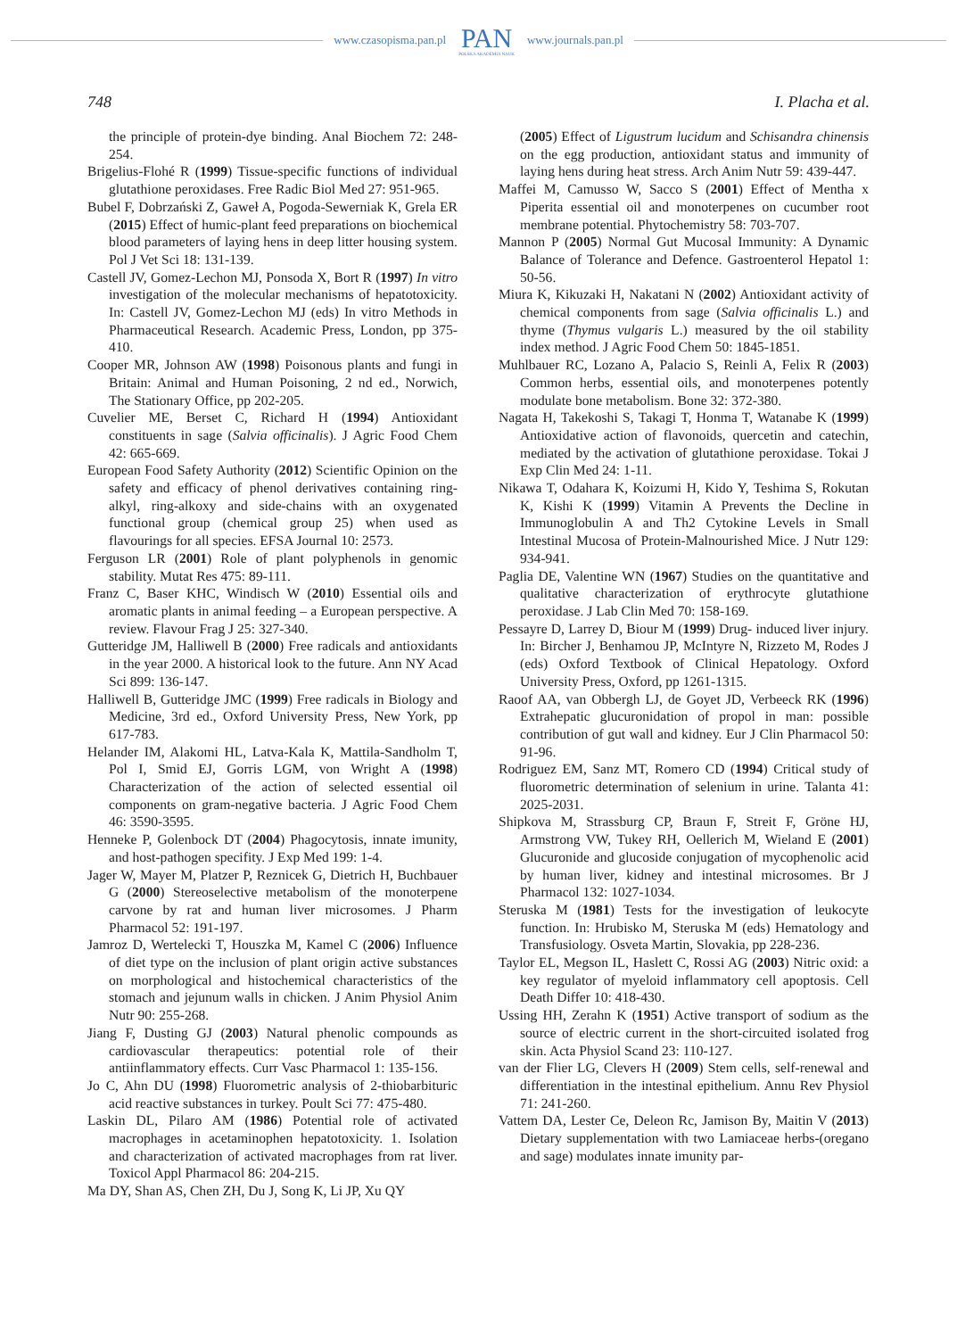www.czasopisma.pan.pl
PAN
POLSKA AKADEMIA NAUK
www.journals.pan.pl
748 I. Placha et al.
the principle of protein-dye binding. Anal Biochem 72: 248-254.
Brigelius-Flohé R (1999) Tissue-specific functions of individual glutathione peroxidases. Free Radic Biol Med 27: 951-965.
Bubel F, Dobrzański Z, Gaweł A, Pogoda-Sewerniak K, Grela ER (2015) Effect of humic-plant feed preparations on biochemical blood parameters of laying hens in deep litter housing system. Pol J Vet Sci 18: 131-139.
Castell JV, Gomez-Lechon MJ, Ponsoda X, Bort R (1997) In vitro investigation of the molecular mechanisms of hepatotoxicity. In: Castell JV, Gomez-Lechon MJ (eds) In vitro Methods in Pharmaceutical Research. Academic Press, London, pp 375-410.
Cooper MR, Johnson AW (1998) Poisonous plants and fungi in Britain: Animal and Human Poisoning, 2 nd ed., Norwich, The Stationary Office, pp 202-205.
Cuvelier ME, Berset C, Richard H (1994) Antioxidant constituents in sage (Salvia officinalis). J Agric Food Chem 42: 665-669.
European Food Safety Authority (2012) Scientific Opinion on the safety and efficacy of phenol derivatives containing ring-alkyl, ring-alkoxy and side-chains with an oxygenated functional group (chemical group 25) when used as flavourings for all species. EFSA Journal 10: 2573.
Ferguson LR (2001) Role of plant polyphenols in genomic stability. Mutat Res 475: 89-111.
Franz C, Baser KHC, Windisch W (2010) Essential oils and aromatic plants in animal feeding – a European perspective. A review. Flavour Frag J 25: 327-340.
Gutteridge JM, Halliwell B (2000) Free radicals and antioxidants in the year 2000. A historical look to the future. Ann NY Acad Sci 899: 136-147.
Halliwell B, Gutteridge JMC (1999) Free radicals in Biology and Medicine, 3rd ed., Oxford University Press, New York, pp 617-783.
Helander IM, Alakomi HL, Latva-Kala K, Mattila-Sandholm T, Pol I, Smid EJ, Gorris LGM, von Wright A (1998) Characterization of the action of selected essential oil components on gram-negative bacteria. J Agric Food Chem 46: 3590-3595.
Henneke P, Golenbock DT (2004) Phagocytosis, innate imunity, and host-pathogen specifity. J Exp Med 199: 1-4.
Jager W, Mayer M, Platzer P, Reznicek G, Dietrich H, Buchbauer G (2000) Stereoselective metabolism of the monoterpene carvone by rat and human liver microsomes. J Pharm Pharmacol 52: 191-197.
Jamroz D, Wertelecki T, Houszka M, Kamel C (2006) Influence of diet type on the inclusion of plant origin active substances on morphological and histochemical characteristics of the stomach and jejunum walls in chicken. J Anim Physiol Anim Nutr 90: 255-268.
Jiang F, Dusting GJ (2003) Natural phenolic compounds as cardiovascular therapeutics: potential role of their antiinflammatory effects. Curr Vasc Pharmacol 1: 135-156.
Jo C, Ahn DU (1998) Fluorometric analysis of 2-thiobarbituric acid reactive substances in turkey. Poult Sci 77: 475-480.
Laskin DL, Pilaro AM (1986) Potential role of activated macrophages in acetaminophen hepatotoxicity. 1. Isolation and characterization of activated macrophages from rat liver. Toxicol Appl Pharmacol 86: 204-215.
Ma DY, Shan AS, Chen ZH, Du J, Song K, Li JP, Xu QY
(2005) Effect of Ligustrum lucidum and Schisandra chinensis on the egg production, antioxidant status and immunity of laying hens during heat stress. Arch Anim Nutr 59: 439-447.
Maffei M, Camusso W, Sacco S (2001) Effect of Mentha x Piperita essential oil and monoterpenes on cucumber root membrane potential. Phytochemistry 58: 703-707.
Mannon P (2005) Normal Gut Mucosal Immunity: A Dynamic Balance of Tolerance and Defence. Gastroenterol Hepatol 1: 50-56.
Miura K, Kikuzaki H, Nakatani N (2002) Antioxidant activity of chemical components from sage (Salvia officinalis L.) and thyme (Thymus vulgaris L.) measured by the oil stability index method. J Agric Food Chem 50: 1845-1851.
Muhlbauer RC, Lozano A, Palacio S, Reinli A, Felix R (2003) Common herbs, essential oils, and monoterpenes potently modulate bone metabolism. Bone 32: 372-380.
Nagata H, Takekoshi S, Takagi T, Honma T, Watanabe K (1999) Antioxidative action of flavonoids, quercetin and catechin, mediated by the activation of glutathione peroxidase. Tokai J Exp Clin Med 24: 1-11.
Nikawa T, Odahara K, Koizumi H, Kido Y, Teshima S, Rokutan K, Kishi K (1999) Vitamin A Prevents the Decline in Immunoglobulin A and Th2 Cytokine Levels in Small Intestinal Mucosa of Protein-Malnourished Mice. J Nutr 129: 934-941.
Paglia DE, Valentine WN (1967) Studies on the quantitative and qualitative characterization of erythrocyte glutathione peroxidase. J Lab Clin Med 70: 158-169.
Pessayre D, Larrey D, Biour M (1999) Drug- induced liver injury. In: Bircher J, Benhamou JP, McIntyre N, Rizzeto M, Rodes J (eds) Oxford Textbook of Clinical Hepatology. Oxford University Press, Oxford, pp 1261-1315.
Raoof AA, van Obbergh LJ, de Goyet JD, Verbeeck RK (1996) Extrahepatic glucuronidation of propol in man: possible contribution of gut wall and kidney. Eur J Clin Pharmacol 50: 91-96.
Rodriguez EM, Sanz MT, Romero CD (1994) Critical study of fluorometric determination of selenium in urine. Talanta 41: 2025-2031.
Shipkova M, Strassburg CP, Braun F, Streit F, Gröne HJ, Armstrong VW, Tukey RH, Oellerich M, Wieland E (2001) Glucuronide and glucoside conjugation of mycophenolic acid by human liver, kidney and intestinal microsomes. Br J Pharmacol 132: 1027-1034.
Steruska M (1981) Tests for the investigation of leukocyte function. In: Hrubisko M, Steruska M (eds) Hematology and Transfusiology. Osveta Martin, Slovakia, pp 228-236.
Taylor EL, Megson IL, Haslett C, Rossi AG (2003) Nitric oxid: a key regulator of myeloid inflammatory cell apoptosis. Cell Death Differ 10: 418-430.
Ussing HH, Zerahn K (1951) Active transport of sodium as the source of electric current in the short-circuited isolated frog skin. Acta Physiol Scand 23: 110-127.
van der Flier LG, Clevers H (2009) Stem cells, self-renewal and differentiation in the intestinal epithelium. Annu Rev Physiol 71: 241-260.
Vattem DA, Lester Ce, Deleon Rc, Jamison By, Maitin V (2013) Dietary supplementation with two Lamiaceae herbs-(oregano and sage) modulates innate imunity par-